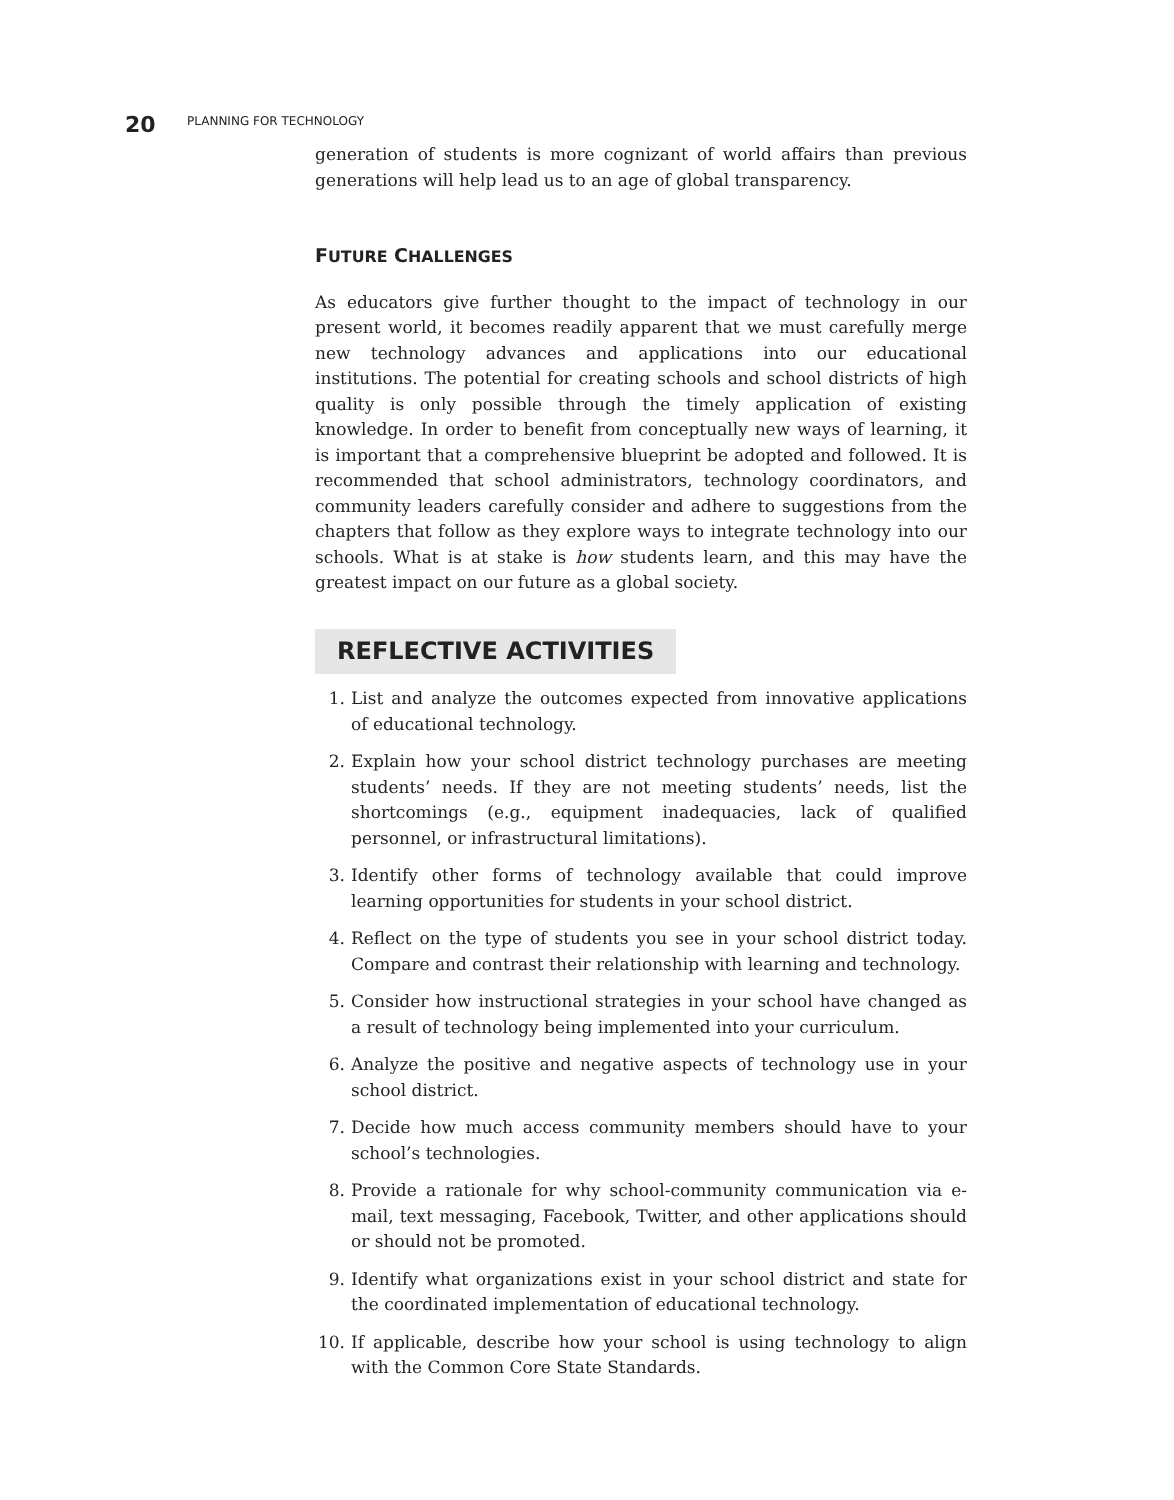20 PLANNING FOR TECHNOLOGY
generation of students is more cognizant of world affairs than previous generations will help lead us to an age of global transparency.
FUTURE CHALLENGES
As educators give further thought to the impact of technology in our present world, it becomes readily apparent that we must carefully merge new technology advances and applications into our educational institutions. The potential for creating schools and school districts of high quality is only possible through the timely application of existing knowledge. In order to benefit from conceptually new ways of learning, it is important that a comprehensive blueprint be adopted and followed. It is recommended that school administrators, technology coordinators, and community leaders carefully consider and adhere to suggestions from the chapters that follow as they explore ways to integrate technology into our schools. What is at stake is how students learn, and this may have the greatest impact on our future as a global society.
REFLECTIVE ACTIVITIES
1. List and analyze the outcomes expected from innovative applications of educational technology.
2. Explain how your school district technology purchases are meeting students’ needs. If they are not meeting students’ needs, list the shortcomings (e.g., equipment inadequacies, lack of qualified personnel, or infrastructural limitations).
3. Identify other forms of technology available that could improve learning opportunities for students in your school district.
4. Reflect on the type of students you see in your school district today. Compare and contrast their relationship with learning and technology.
5. Consider how instructional strategies in your school have changed as a result of technology being implemented into your curriculum.
6. Analyze the positive and negative aspects of technology use in your school district.
7. Decide how much access community members should have to your school’s technologies.
8. Provide a rationale for why school-community communication via e-mail, text messaging, Facebook, Twitter, and other applications should or should not be promoted.
9. Identify what organizations exist in your school district and state for the coordinated implementation of educational technology.
10. If applicable, describe how your school is using technology to align with the Common Core State Standards.